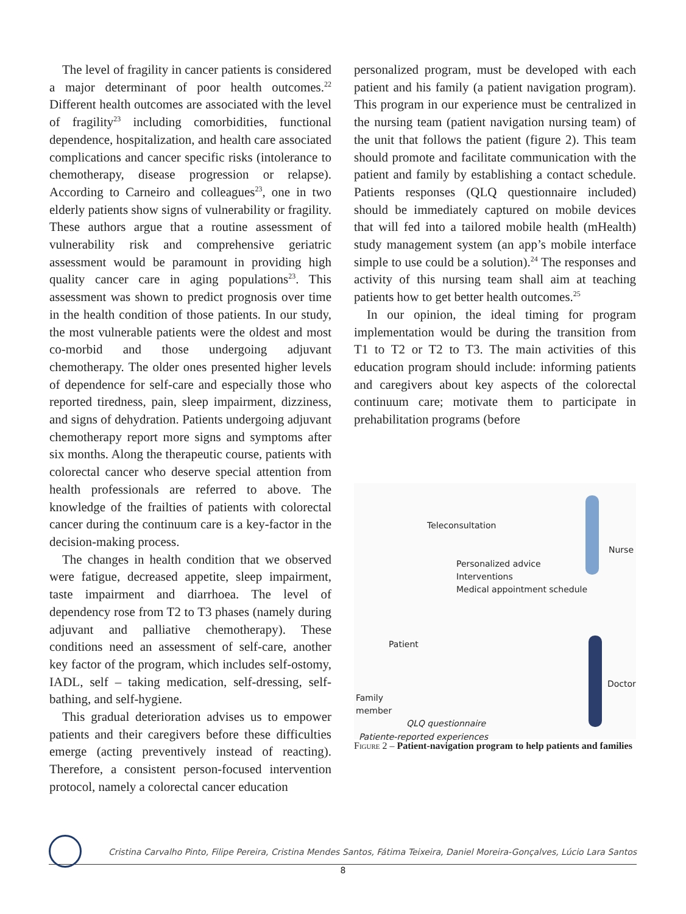The level of fragility in cancer patients is considered a major determinant of poor health outcomes.<sup>22</sup> Different health outcomes are associated with the level of fragility<sup>23</sup> including comorbidities, functional dependence, hospitalization, and health care associated complications and cancer specific risks (intolerance to chemotherapy, disease progression or relapse). According to Carneiro and colleagues<sup>23</sup>, one in two elderly patients show signs of vulnerability or fragility. These authors argue that a routine assessment of vulnerability risk and comprehensive geriatric assessment would be paramount in providing high quality cancer care in aging populations<sup>23</sup>. This assessment was shown to predict prognosis over time in the health condition of those patients. In our study, the most vulnerable patients were the oldest and most co-morbid and those undergoing adjuvant chemotherapy. The older ones presented higher levels of dependence for self-care and especially those who reported tiredness, pain, sleep impairment, dizziness, and signs of dehydration. Patients undergoing adjuvant chemotherapy report more signs and symptoms after six months. Along the therapeutic course, patients with colorectal cancer who deserve special attention from health professionals are referred to above. The knowledge of the frailties of patients with colorectal cancer during the continuum care is a key-factor in the decision-making process.
The changes in health condition that we observed were fatigue, decreased appetite, sleep impairment, taste impairment and diarrhoea. The level of dependency rose from T2 to T3 phases (namely during adjuvant and palliative chemotherapy). These conditions need an assessment of self-care, another key factor of the program, which includes self-ostomy, IADL, self – taking medication, self-dressing, self-bathing, and self-hygiene.
This gradual deterioration advises us to empower patients and their caregivers before these difficulties emerge (acting preventively instead of reacting). Therefore, a consistent person-focused intervention protocol, namely a colorectal cancer education
personalized program, must be developed with each patient and his family (a patient navigation program). This program in our experience must be centralized in the nursing team (patient navigation nursing team) of the unit that follows the patient (figure 2). This team should promote and facilitate communication with the patient and family by establishing a contact schedule. Patients responses (QLQ questionnaire included) should be immediately captured on mobile devices that will fed into a tailored mobile health (mHealth) study management system (an app’s mobile interface simple to use could be a solution).<sup>24</sup> The responses and activity of this nursing team shall aim at teaching patients how to get better health outcomes.<sup>25</sup>
In our opinion, the ideal timing for program implementation would be during the transition from T1 to T2 or T2 to T3. The main activities of this education program should include: informing patients and caregivers about key aspects of the colorectal continuum care; motivate them to participate in prehabilitation programs (before
Teleconsultation
Nurse
Personalized advice
Interventions
Medical appointment schedule
Patient
Doctor
Family
member
QLQ questionnaire
Patiente-reported experiences
Figure 2 – Patient-navigation program to help patients and families
Cristina Carvalho Pinto, Filipe Pereira, Cristina Mendes Santos, Fátima Teixeira, Daniel Moreira-Gonçalves, Lúcio Lara Santos
8